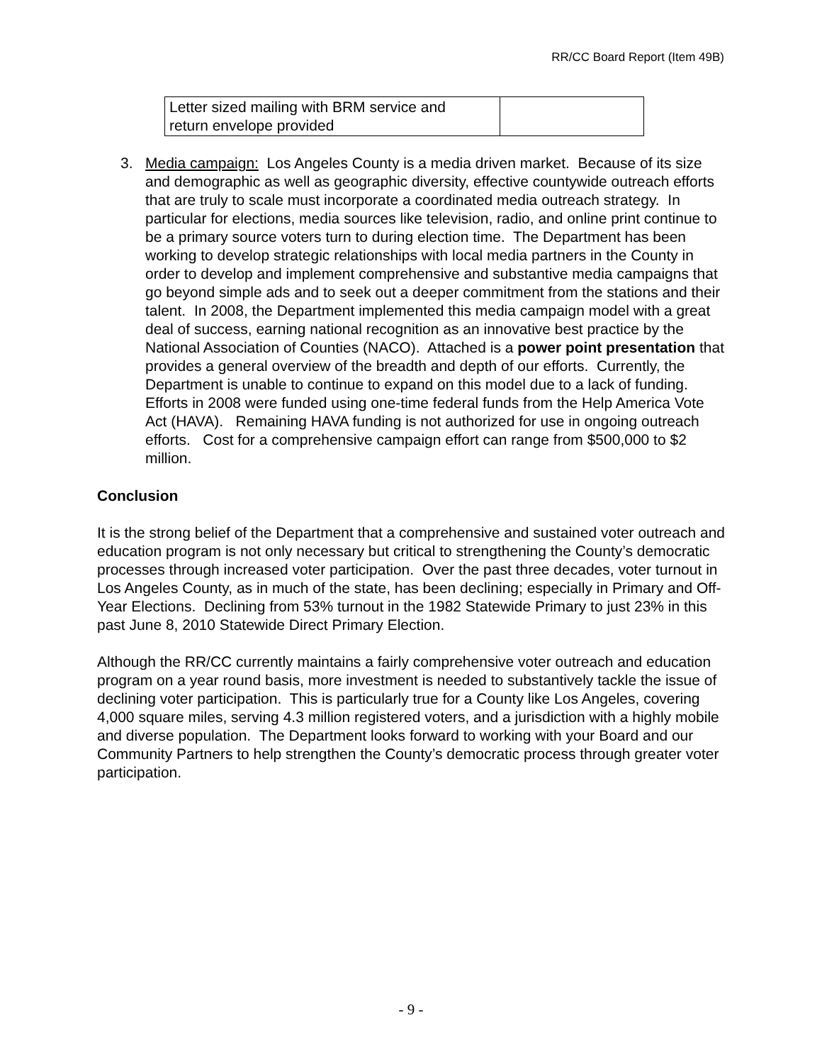RR/CC Board Report (Item 49B)
| Letter sized mailing with BRM service and return envelope provided | |
3. Media campaign: Los Angeles County is a media driven market. Because of its size and demographic as well as geographic diversity, effective countywide outreach efforts that are truly to scale must incorporate a coordinated media outreach strategy. In particular for elections, media sources like television, radio, and online print continue to be a primary source voters turn to during election time. The Department has been working to develop strategic relationships with local media partners in the County in order to develop and implement comprehensive and substantive media campaigns that go beyond simple ads and to seek out a deeper commitment from the stations and their talent. In 2008, the Department implemented this media campaign model with a great deal of success, earning national recognition as an innovative best practice by the National Association of Counties (NACO). Attached is a power point presentation that provides a general overview of the breadth and depth of our efforts. Currently, the Department is unable to continue to expand on this model due to a lack of funding. Efforts in 2008 were funded using one-time federal funds from the Help America Vote Act (HAVA). Remaining HAVA funding is not authorized for use in ongoing outreach efforts. Cost for a comprehensive campaign effort can range from $500,000 to $2 million.
Conclusion
It is the strong belief of the Department that a comprehensive and sustained voter outreach and education program is not only necessary but critical to strengthening the County’s democratic processes through increased voter participation. Over the past three decades, voter turnout in Los Angeles County, as in much of the state, has been declining; especially in Primary and Off-Year Elections. Declining from 53% turnout in the 1982 Statewide Primary to just 23% in this past June 8, 2010 Statewide Direct Primary Election.
Although the RR/CC currently maintains a fairly comprehensive voter outreach and education program on a year round basis, more investment is needed to substantively tackle the issue of declining voter participation. This is particularly true for a County like Los Angeles, covering 4,000 square miles, serving 4.3 million registered voters, and a jurisdiction with a highly mobile and diverse population. The Department looks forward to working with your Board and our Community Partners to help strengthen the County’s democratic process through greater voter participation.
- 9 -